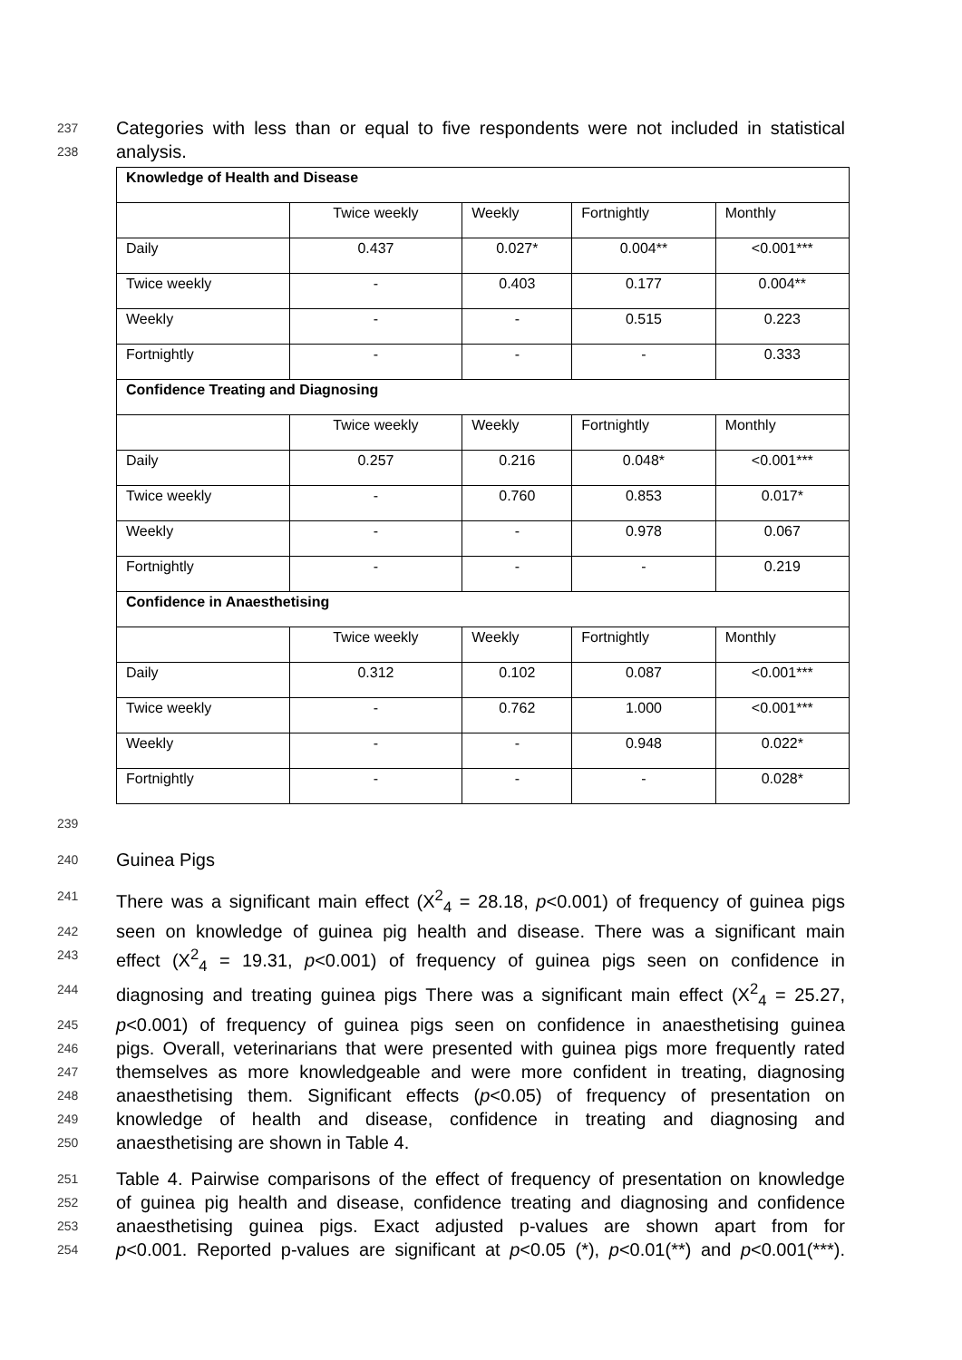237 Categories with less than or equal to five respondents were not included in statistical
238 analysis.
| Knowledge of Health and Disease | | | | |
| --- | --- | --- | --- | --- |
| | Twice weekly | Weekly | Fortnightly | Monthly |
| Daily | 0.437 | 0.027* | 0.004** | <0.001*** |
| Twice weekly | - | 0.403 | 0.177 | 0.004** |
| Weekly | - | - | 0.515 | 0.223 |
| Fortnightly | - | - | - | 0.333 |
| Confidence Treating and Diagnosing | | | | |
| | Twice weekly | Weekly | Fortnightly | Monthly |
| Daily | 0.257 | 0.216 | 0.048* | <0.001*** |
| Twice weekly | - | 0.760 | 0.853 | 0.017* |
| Weekly | - | - | 0.978 | 0.067 |
| Fortnightly | - | - | - | 0.219 |
| Confidence in Anaesthetising | | | | |
| | Twice weekly | Weekly | Fortnightly | Monthly |
| Daily | 0.312 | 0.102 | 0.087 | <0.001*** |
| Twice weekly | - | 0.762 | 1.000 | <0.001*** |
| Weekly | - | - | 0.948 | 0.022* |
| Fortnightly | - | - | - | 0.028* |
239
240 Guinea Pigs
241 There was a significant main effect (X<sup>2</sup><sub>4</sub> = 28.18, p<0.001) of frequency of guinea pigs
242 seen on knowledge of guinea pig health and disease. There was a significant main
243 effect (X<sup>2</sup><sub>4</sub> = 19.31, p<0.001) of frequency of guinea pigs seen on confidence in
244 diagnosing and treating guinea pigs There was a significant main effect (X<sup>2</sup><sub>4</sub> = 25.27,
245 p<0.001) of frequency of guinea pigs seen on confidence in anaesthetising guinea
246 pigs. Overall, veterinarians that were presented with guinea pigs more frequently rated
247 themselves as more knowledgeable and were more confident in treating, diagnosing
248 anaesthetising them. Significant effects (p<0.05) of frequency of presentation on
249 knowledge of health and disease, confidence in treating and diagnosing and
250 anaesthetising are shown in Table 4.
251 Table 4. Pairwise comparisons of the effect of frequency of presentation on knowledge
252 of guinea pig health and disease, confidence treating and diagnosing and confidence
253 anaesthetising guinea pigs. Exact adjusted p-values are shown apart from for
254 p<0.001. Reported p-values are significant at p<0.05 (*), p<0.01(**) and p<0.001(***).